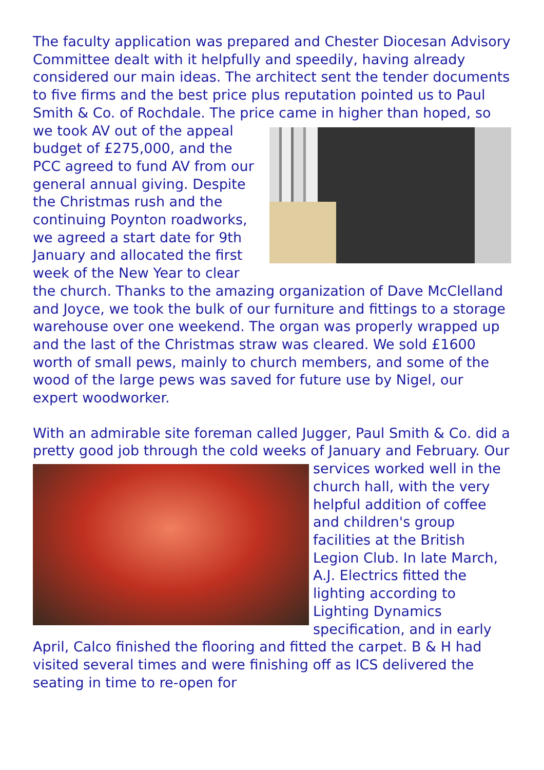The faculty application was prepared and Chester Diocesan Advisory Committee dealt with it helpfully and speedily, having already considered our main ideas. The architect sent the tender documents to five firms and the best price plus reputation pointed us to Paul Smith & Co. of Rochdale. The price came in higher than hoped, so we took AV out of the appeal budget of £275,000, and the PCC agreed to fund AV from our general annual giving. Despite the Christmas rush and the continuing Poynton roadworks, we agreed a start date for 9th January and allocated the first week of the New Year to clear the church. Thanks to the amazing organization of Dave McClelland and Joyce, we took the bulk of our furniture and fittings to a storage warehouse over one weekend. The organ was properly wrapped up and the last of the Christmas straw was cleared. We sold £1600 worth of small pews, mainly to church members, and some of the wood of the large pews was saved for future use by Nigel, our expert woodworker.
With an admirable site foreman called Jugger, Paul Smith & Co. did a pretty good job through the cold weeks of January and February. Our services worked well in the church hall, with the very helpful addition of coffee and children's group facilities at the British Legion Club. In late March, A.J. Electrics fitted the lighting according to Lighting Dynamics specification, and in early April, Calco finished the flooring and fitted the carpet. B & H had visited several times and were finishing off as ICS delivered the seating in time to re-open for